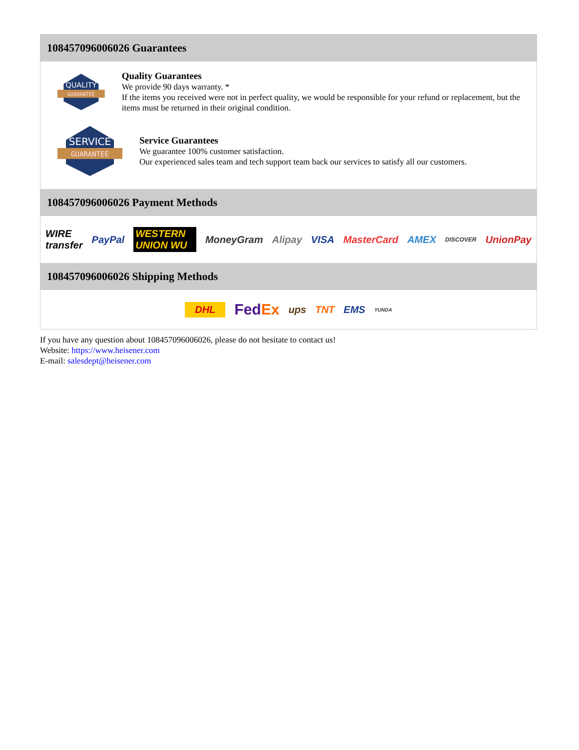108457096006026 Guarantees
QUALITY
GUARANTEE
Quality Guarantees
We provide 90 days warranty. *
If the items you received were not in perfect quality, we would be responsible for your refund or replacement, but the items must be returned in their original condition.
SERVICE
GUARANTEE
Service Guarantees
We guarantee 100% customer satisfaction.
Our experienced sales team and tech support team back our services to satisfy all our customers.
108457096006026 Payment Methods
WIRE transfer PayPal WESTERN UNION WU MoneyGram Alipay VISA MasterCard AMEX DISCOVER UnionPay
108457096006026 Shipping Methods
DHL FedEx ups TNT EMS YUNDA
If you have any question about 108457096006026, please do not hesitate to contact us!
Website: https://www.heisener.com
E-mail: salesdept@heisener.com